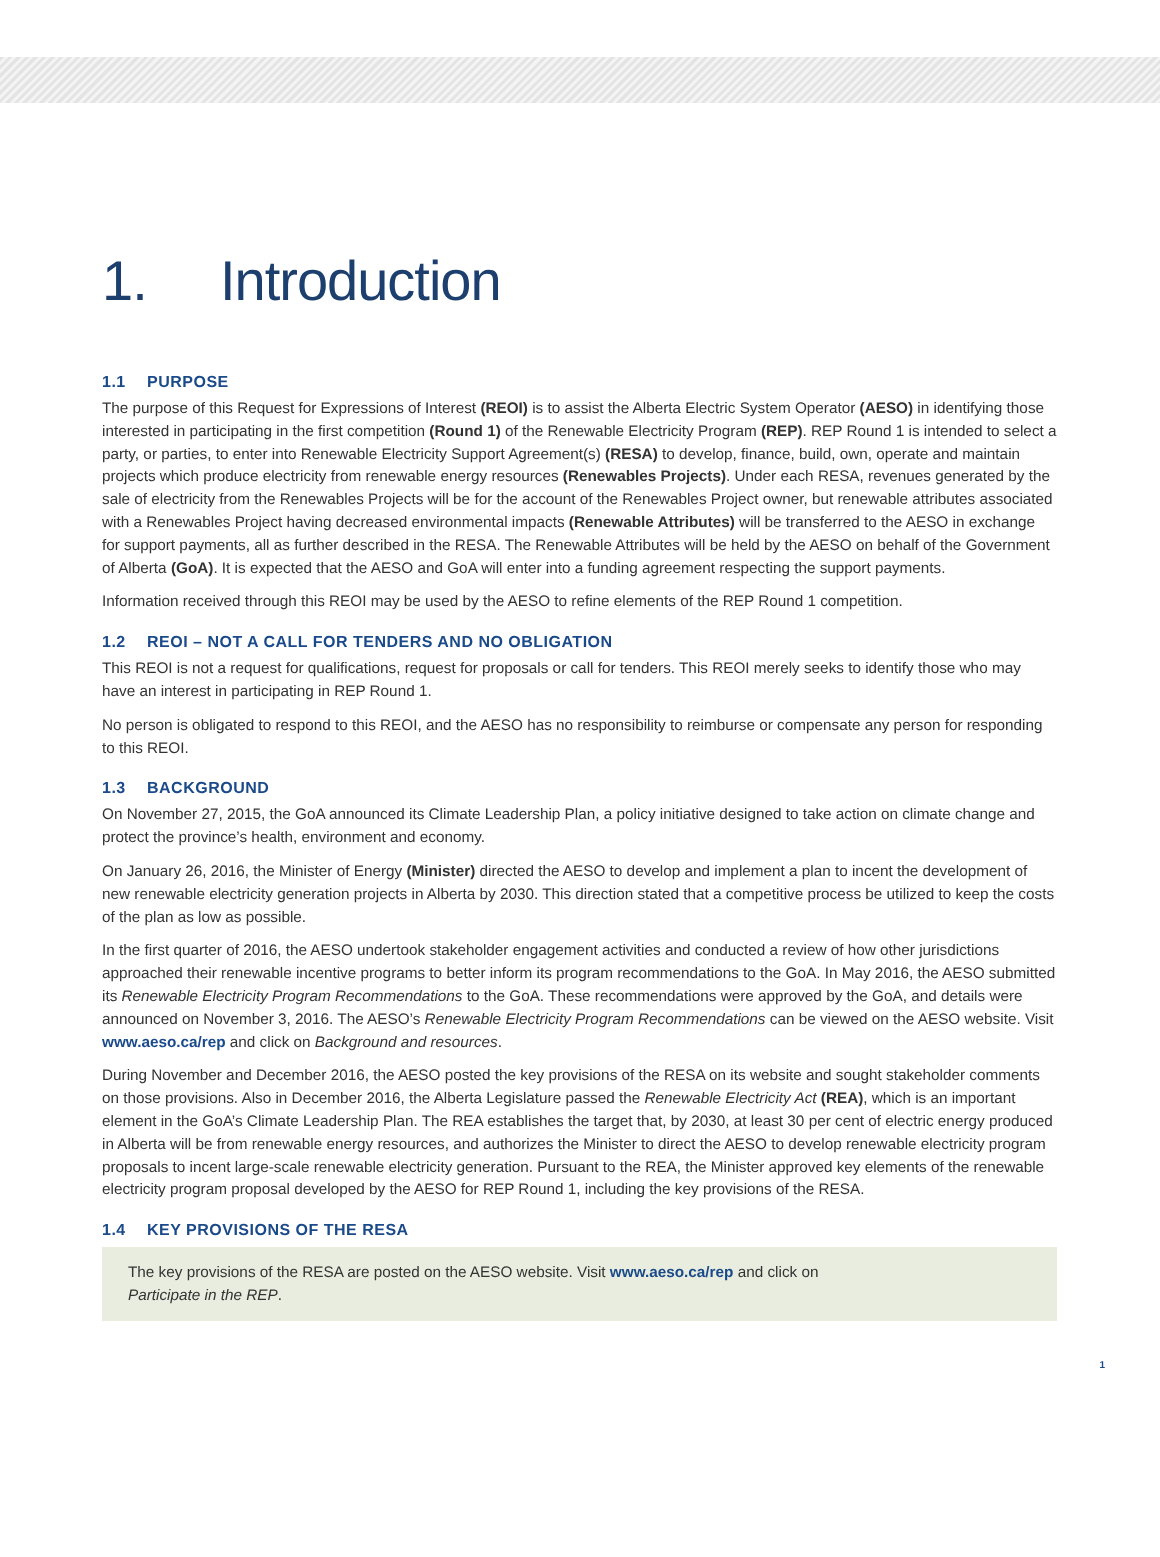1. Introduction
1.1 PURPOSE
The purpose of this Request for Expressions of Interest (REOI) is to assist the Alberta Electric System Operator (AESO) in identifying those interested in participating in the first competition (Round 1) of the Renewable Electricity Program (REP). REP Round 1 is intended to select a party, or parties, to enter into Renewable Electricity Support Agreement(s) (RESA) to develop, finance, build, own, operate and maintain projects which produce electricity from renewable energy resources (Renewables Projects). Under each RESA, revenues generated by the sale of electricity from the Renewables Projects will be for the account of the Renewables Project owner, but renewable attributes associated with a Renewables Project having decreased environmental impacts (Renewable Attributes) will be transferred to the AESO in exchange for support payments, all as further described in the RESA. The Renewable Attributes will be held by the AESO on behalf of the Government of Alberta (GoA). It is expected that the AESO and GoA will enter into a funding agreement respecting the support payments.
Information received through this REOI may be used by the AESO to refine elements of the REP Round 1 competition.
1.2 REOI – NOT A CALL FOR TENDERS AND NO OBLIGATION
This REOI is not a request for qualifications, request for proposals or call for tenders. This REOI merely seeks to identify those who may have an interest in participating in REP Round 1.
No person is obligated to respond to this REOI, and the AESO has no responsibility to reimburse or compensate any person for responding to this REOI.
1.3 BACKGROUND
On November 27, 2015, the GoA announced its Climate Leadership Plan, a policy initiative designed to take action on climate change and protect the province’s health, environment and economy.
On January 26, 2016, the Minister of Energy (Minister) directed the AESO to develop and implement a plan to incent the development of new renewable electricity generation projects in Alberta by 2030. This direction stated that a competitive process be utilized to keep the costs of the plan as low as possible.
In the first quarter of 2016, the AESO undertook stakeholder engagement activities and conducted a review of how other jurisdictions approached their renewable incentive programs to better inform its program recommendations to the GoA. In May 2016, the AESO submitted its Renewable Electricity Program Recommendations to the GoA. These recommendations were approved by the GoA, and details were announced on November 3, 2016. The AESO’s Renewable Electricity Program Recommendations can be viewed on the AESO website. Visit www.aeso.ca/rep and click on Background and resources.
During November and December 2016, the AESO posted the key provisions of the RESA on its website and sought stakeholder comments on those provisions. Also in December 2016, the Alberta Legislature passed the Renewable Electricity Act (REA), which is an important element in the GoA’s Climate Leadership Plan. The REA establishes the target that, by 2030, at least 30 per cent of electric energy produced in Alberta will be from renewable energy resources, and authorizes the Minister to direct the AESO to develop renewable electricity program proposals to incent large-scale renewable electricity generation. Pursuant to the REA, the Minister approved key elements of the renewable electricity program proposal developed by the AESO for REP Round 1, including the key provisions of the RESA.
1.4 KEY PROVISIONS OF THE RESA
The key provisions of the RESA are posted on the AESO website. Visit www.aeso.ca/rep and click on
Participate in the REP.
1